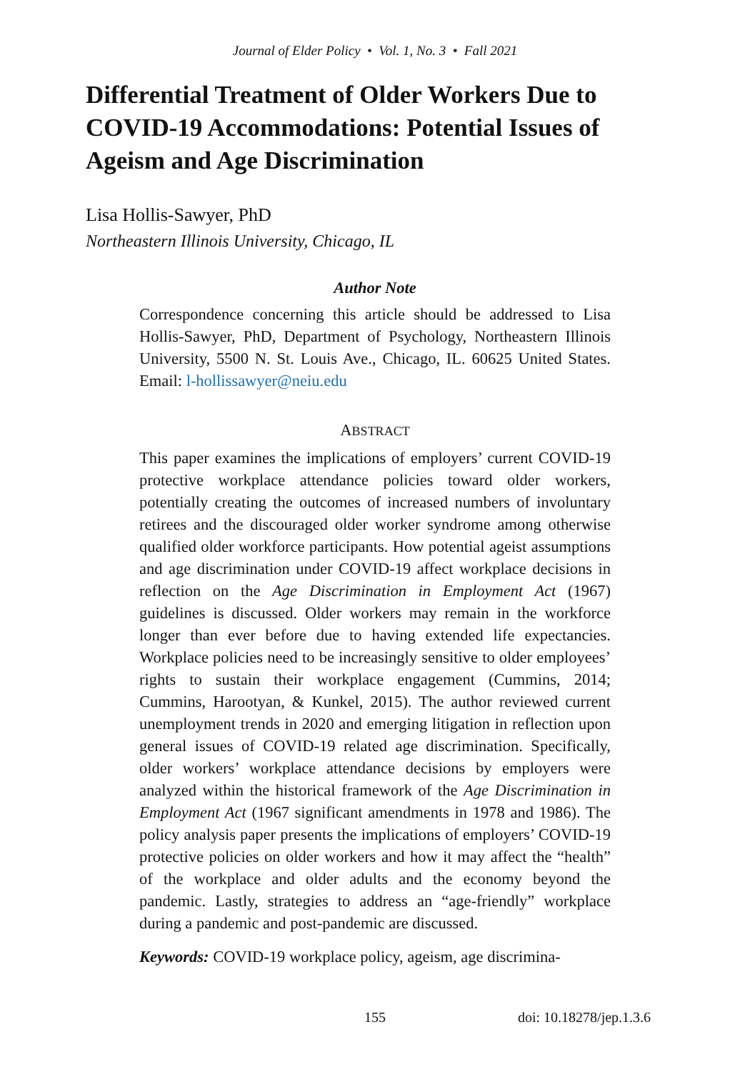Journal of Elder Policy • Vol. 1, No. 3 • Fall 2021
Differential Treatment of Older Workers Due to COVID-19 Accommodations: Potential Issues of Ageism and Age Discrimination
Lisa Hollis-Sawyer, PhD
Northeastern Illinois University, Chicago, IL
Author Note
Correspondence concerning this article should be addressed to Lisa Hollis-Sawyer, PhD, Department of Psychology, Northeastern Illinois University, 5500 N. St. Louis Ave., Chicago, IL. 60625 United States. Email: l-hollissawyer@neiu.edu
ABSTRACT
This paper examines the implications of employers’ current COVID-19 protective workplace attendance policies toward older workers, potentially creating the outcomes of increased numbers of involuntary retirees and the discouraged older worker syndrome among otherwise qualified older workforce participants. How potential ageist assumptions and age discrimination under COVID-19 affect workplace decisions in reflection on the Age Discrimination in Employment Act (1967) guidelines is discussed. Older workers may remain in the workforce longer than ever before due to having extended life expectancies. Workplace policies need to be increasingly sensitive to older employees’ rights to sustain their workplace engagement (Cummins, 2014; Cummins, Harootyan, & Kunkel, 2015). The author reviewed current unemployment trends in 2020 and emerging litigation in reflection upon general issues of COVID-19 related age discrimination. Specifically, older workers’ workplace attendance decisions by employers were analyzed within the historical framework of the Age Discrimination in Employment Act (1967 significant amendments in 1978 and 1986). The policy analysis paper presents the implications of employers’ COVID-19 protective policies on older workers and how it may affect the “health” of the workplace and older adults and the economy beyond the pandemic. Lastly, strategies to address an “age-friendly” workplace during a pandemic and post-pandemic are discussed.
Keywords: COVID-19 workplace policy, ageism, age discrimina-
155 doi: 10.18278/jep.1.3.6